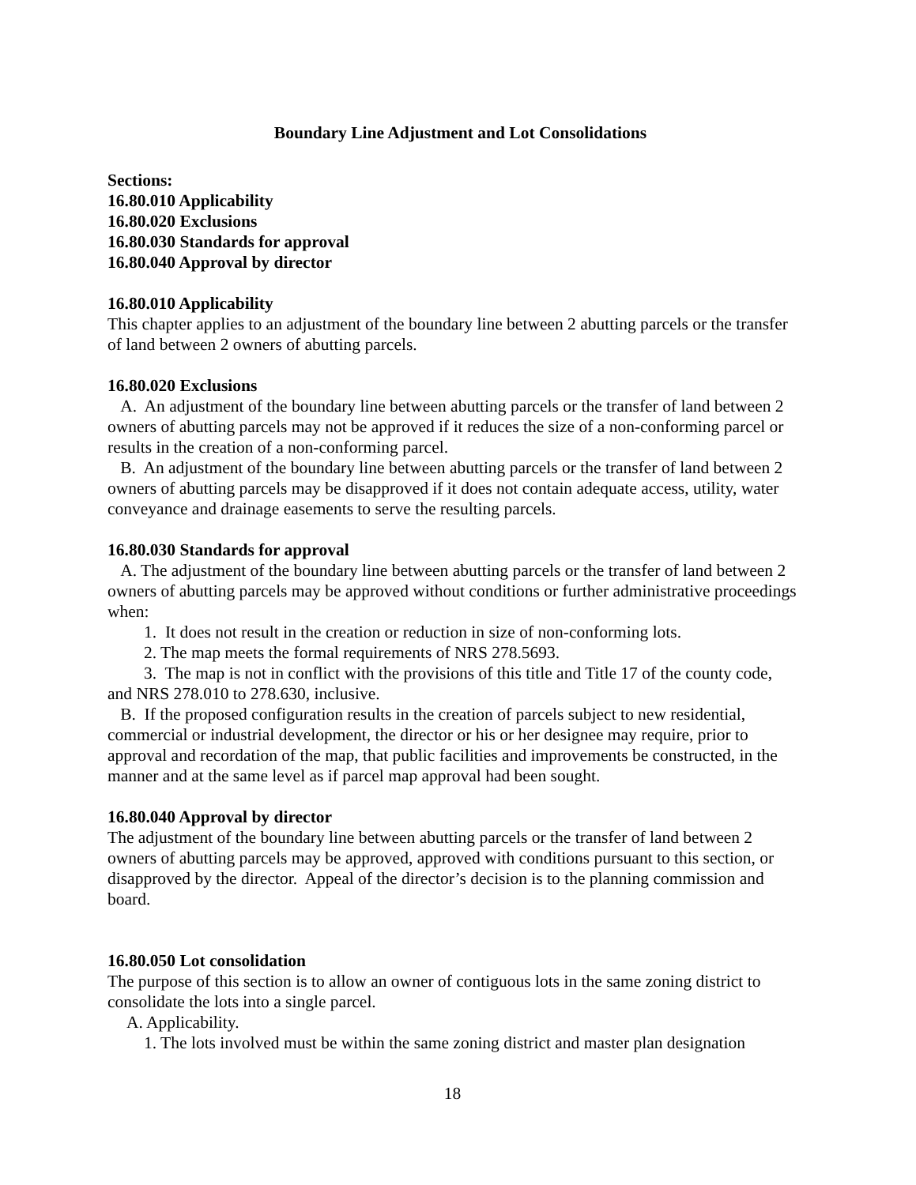Boundary Line Adjustment and Lot Consolidations
Sections:
16.80.010 Applicability
16.80.020 Exclusions
16.80.030 Standards for approval
16.80.040 Approval by director
16.80.010 Applicability
This chapter applies to an adjustment of the boundary line between 2 abutting parcels or the transfer of land between 2 owners of abutting parcels.
16.80.020 Exclusions
A. An adjustment of the boundary line between abutting parcels or the transfer of land between 2 owners of abutting parcels may not be approved if it reduces the size of a non-conforming parcel or results in the creation of a non-conforming parcel.
B. An adjustment of the boundary line between abutting parcels or the transfer of land between 2 owners of abutting parcels may be disapproved if it does not contain adequate access, utility, water conveyance and drainage easements to serve the resulting parcels.
16.80.030 Standards for approval
A. The adjustment of the boundary line between abutting parcels or the transfer of land between 2 owners of abutting parcels may be approved without conditions or further administrative proceedings when:
1. It does not result in the creation or reduction in size of non-conforming lots.
2. The map meets the formal requirements of NRS 278.5693.
3. The map is not in conflict with the provisions of this title and Title 17 of the county code, and NRS 278.010 to 278.630, inclusive.
B. If the proposed configuration results in the creation of parcels subject to new residential, commercial or industrial development, the director or his or her designee may require, prior to approval and recordation of the map, that public facilities and improvements be constructed, in the manner and at the same level as if parcel map approval had been sought.
16.80.040 Approval by director
The adjustment of the boundary line between abutting parcels or the transfer of land between 2 owners of abutting parcels may be approved, approved with conditions pursuant to this section, or disapproved by the director. Appeal of the director’s decision is to the planning commission and board.
16.80.050 Lot consolidation
The purpose of this section is to allow an owner of contiguous lots in the same zoning district to consolidate the lots into a single parcel.
A. Applicability.
1. The lots involved must be within the same zoning district and master plan designation
18